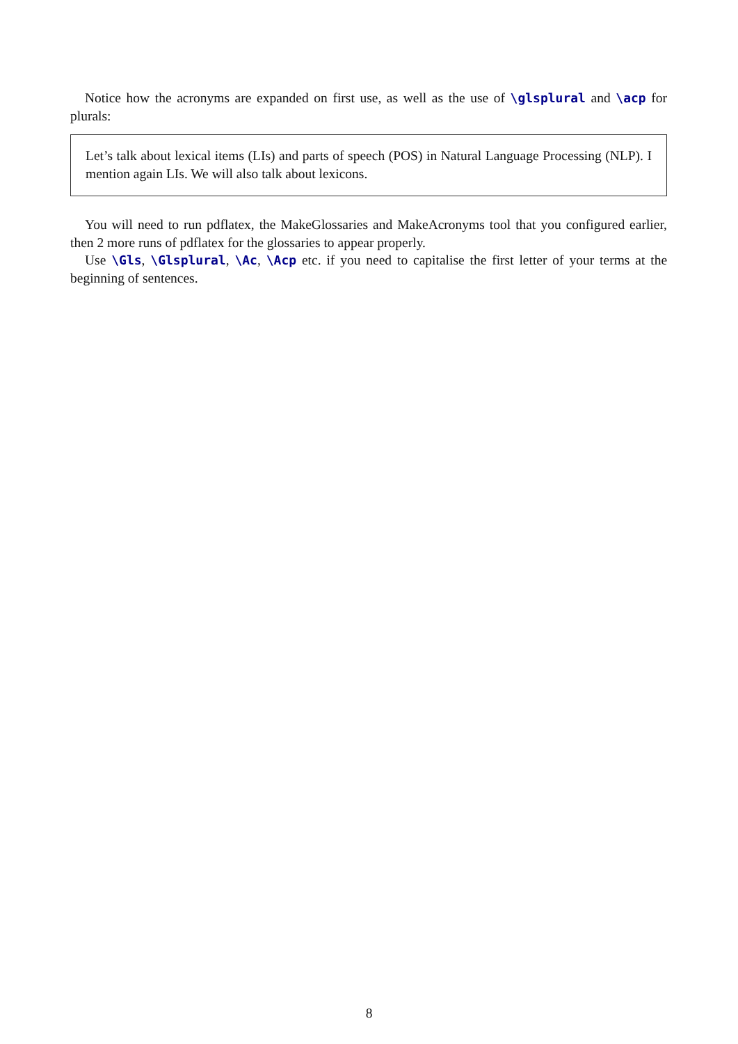Notice how the acronyms are expanded on first use, as well as the use of \glsplural and \acp for plurals:
Let’s talk about lexical items (LIs) and parts of speech (POS) in Natural Language Processing (NLP). I mention again LIs. We will also talk about lexicons.
You will need to run pdflatex, the MakeGlossaries and MakeAcronyms tool that you configured earlier, then 2 more runs of pdflatex for the glossaries to appear properly.
Use \Gls, \Glsplural, \Ac, \Acp etc. if you need to capitalise the first letter of your terms at the beginning of sentences.
8